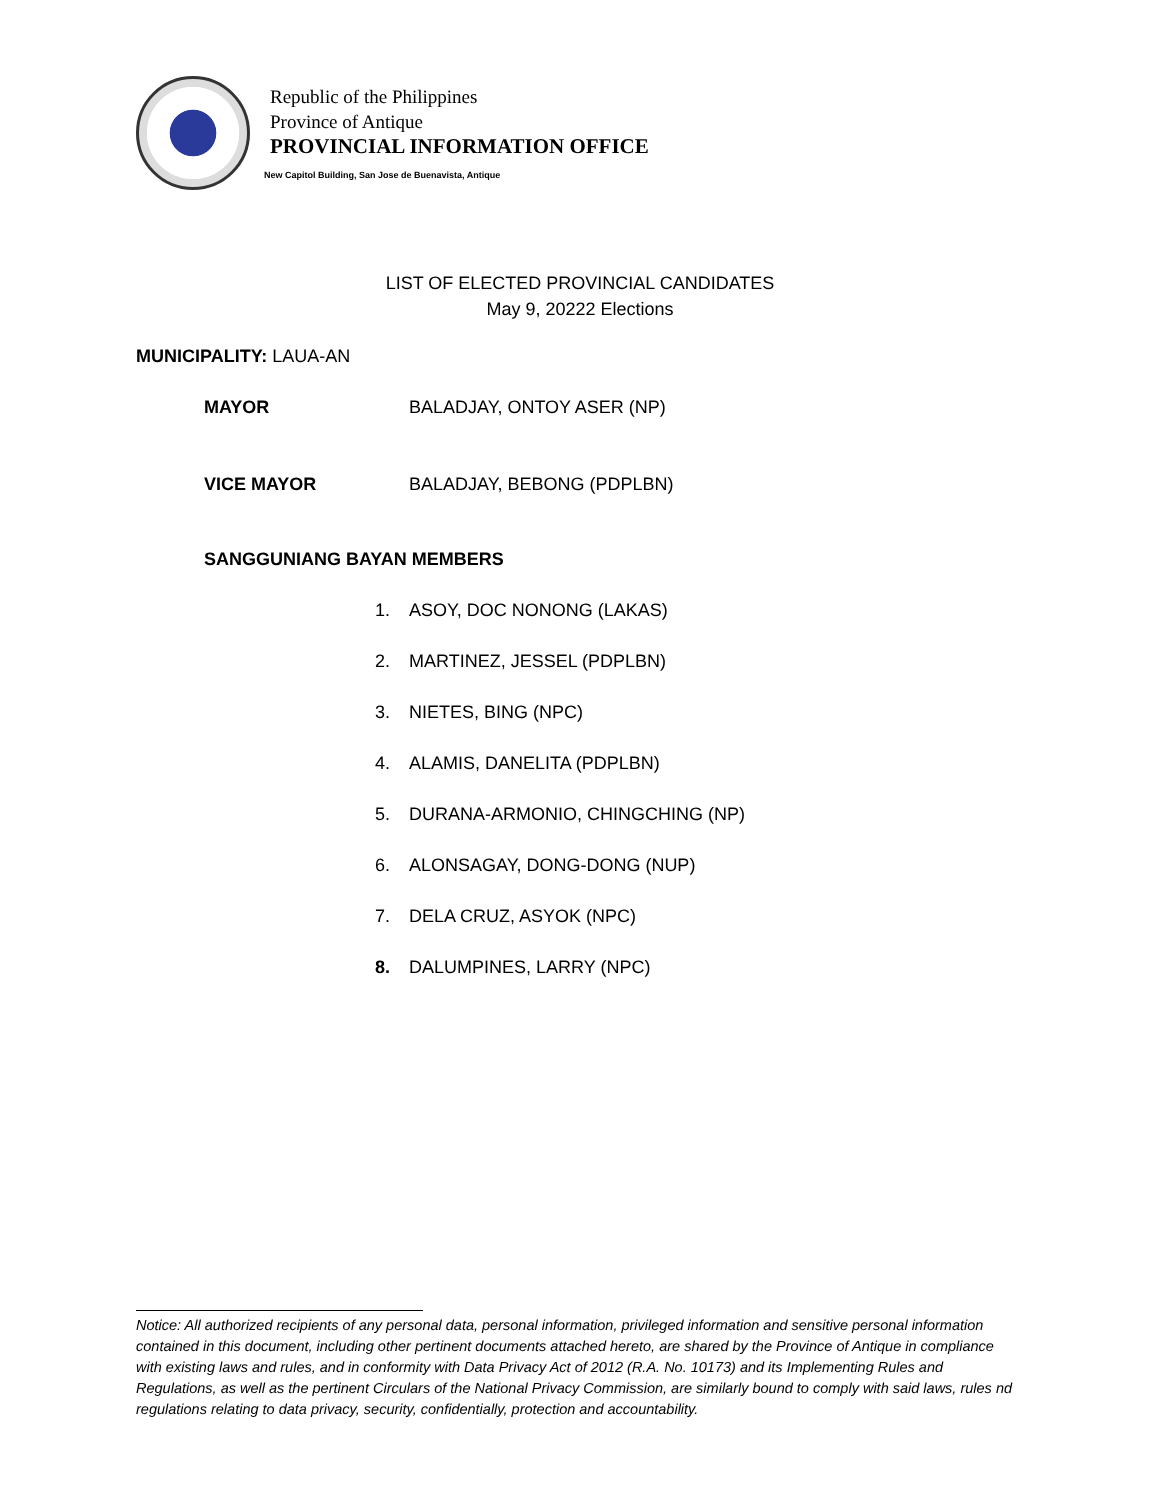Republic of the Philippines
Province of Antique
PROVINCIAL INFORMATION OFFICE
New Capitol Building, San Jose de Buenavista, Antique
LIST OF ELECTED PROVINCIAL CANDIDATES
May 9, 20222 Elections
MUNICIPALITY: LAUA-AN
MAYOR BALADJAY, ONTOY ASER (NP)
VICE MAYOR BALADJAY, BEBONG (PDPLBN)
SANGGUNIANG BAYAN MEMBERS
1. ASOY, DOC NONONG (LAKAS)
2. MARTINEZ, JESSEL (PDPLBN)
3. NIETES, BING (NPC)
4. ALAMIS, DANELITA (PDPLBN)
5. DURANA-ARMONIO, CHINGCHING (NP)
6. ALONSAGAY, DONG-DONG (NUP)
7. DELA CRUZ, ASYOK (NPC)
8. DALUMPINES, LARRY (NPC)
Notice: All authorized recipients of any personal data, personal information, privileged information and sensitive personal information contained in this document, including other pertinent documents attached hereto, are shared by the Province of Antique in compliance with existing laws and rules, and in conformity with Data Privacy Act of 2012 (R.A. No. 10173) and its Implementing Rules and Regulations, as well as the pertinent Circulars of the National Privacy Commission, are similarly bound to comply with said laws, rules nd regulations relating to data privacy, security, confidentially, protection and accountability.